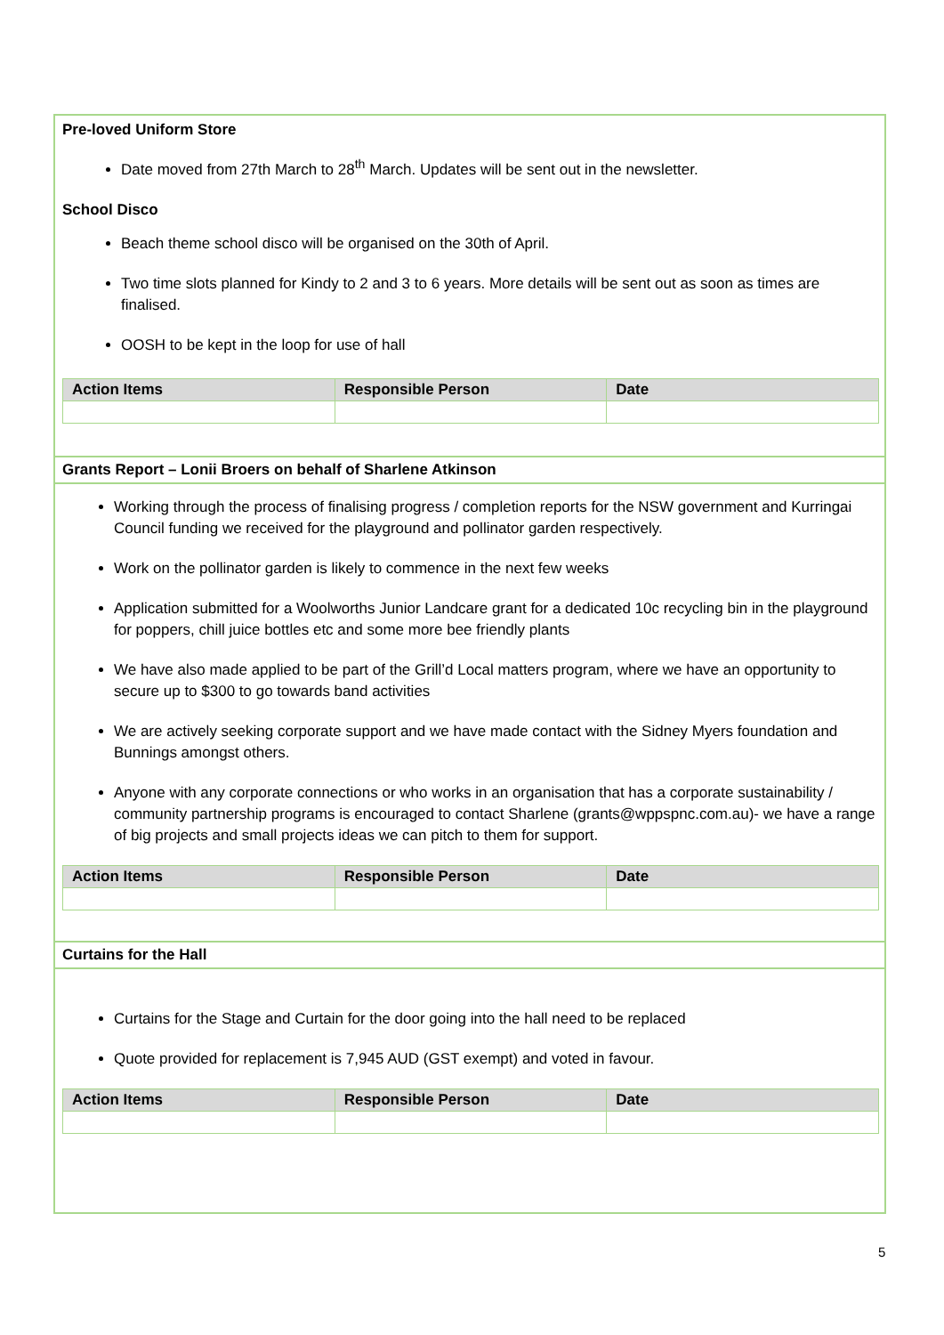Pre-loved Uniform Store
Date moved from 27th March to 28<sup>th</sup> March. Updates will be sent out in the newsletter.
School Disco
Beach theme school disco will be organised on the 30th of April.
Two time slots planned for Kindy to 2 and 3 to 6 years. More details will be sent out as soon as times are finalised.
OOSH to be kept in the loop for use of hall
| Action Items | Responsible Person | Date |
| --- | --- | --- |
Grants Report – Lonii Broers on behalf of Sharlene Atkinson
Working through the process of finalising progress / completion reports for the NSW government and Kurringai Council funding we received for the playground and pollinator garden respectively.
Work on the pollinator garden is likely to commence in the next few weeks
Application submitted for a Woolworths Junior Landcare grant for a dedicated 10c recycling bin in the playground for poppers, chill juice bottles etc and some more bee friendly plants
We have also made applied to be part of the Grill’d Local matters program, where we have an opportunity to secure up to $300 to go towards band activities
We are actively seeking corporate support and we have made contact with the Sidney Myers foundation and Bunnings amongst others.
Anyone with any corporate connections or who works in an organisation that has a corporate sustainability / community partnership programs is encouraged to contact Sharlene (grants@wppspnc.com.au)- we have a range of big projects and small projects ideas we can pitch to them for support.
| Action Items | Responsible Person | Date |
| --- | --- | --- |
Curtains for the Hall
Curtains for the Stage and Curtain for the door going into the hall need to be replaced
Quote provided for replacement is 7,945 AUD (GST exempt) and voted in favour.
| Action Items | Responsible Person | Date |
| --- | --- | --- |
5